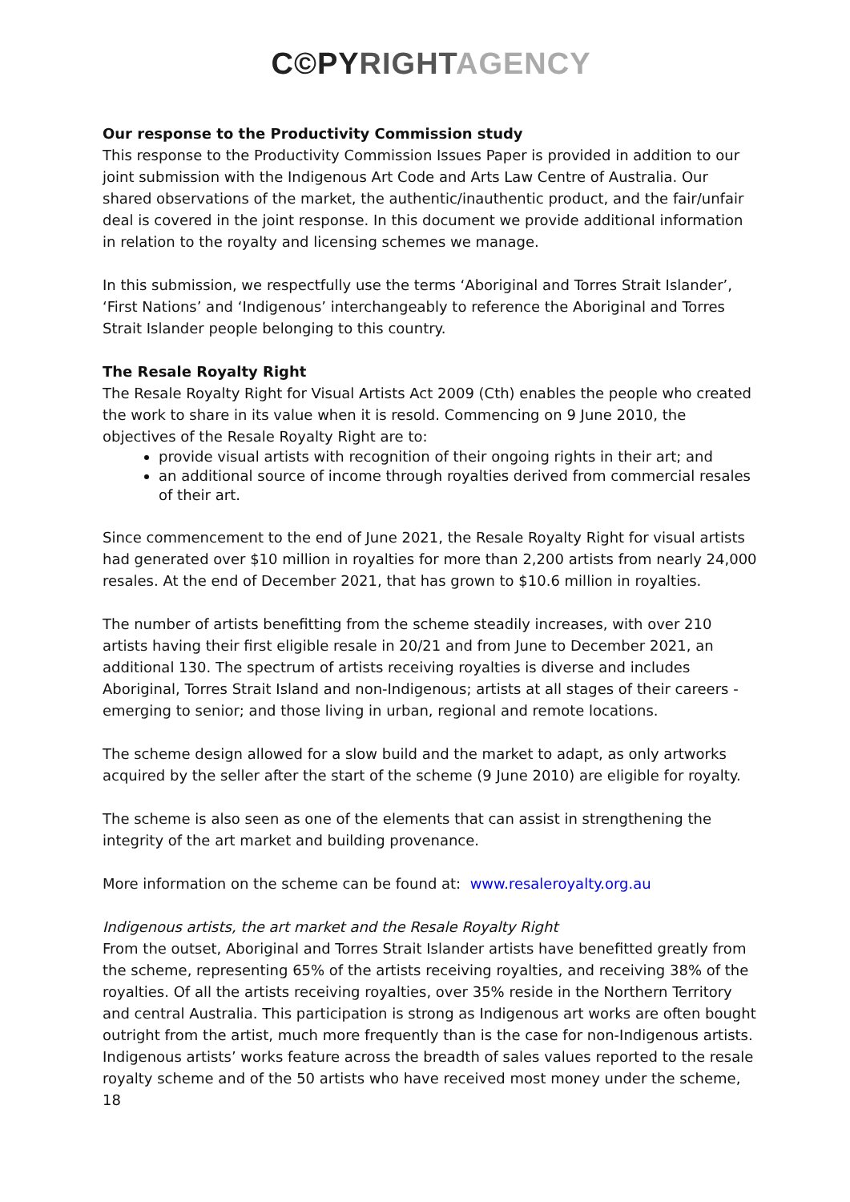C©PY RIGHT AGENCY
Our response to the Productivity Commission study
This response to the Productivity Commission Issues Paper is provided in addition to our joint submission with the Indigenous Art Code and Arts Law Centre of Australia. Our shared observations of the market, the authentic/inauthentic product, and the fair/unfair deal is covered in the joint response. In this document we provide additional information in relation to the royalty and licensing schemes we manage.
In this submission, we respectfully use the terms ‘Aboriginal and Torres Strait Islander’, ‘First Nations’ and ‘Indigenous’ interchangeably to reference the Aboriginal and Torres Strait Islander people belonging to this country.
The Resale Royalty Right
The Resale Royalty Right for Visual Artists Act 2009 (Cth) enables the people who created the work to share in its value when it is resold. Commencing on 9 June 2010, the objectives of the Resale Royalty Right are to:
provide visual artists with recognition of their ongoing rights in their art; and
an additional source of income through royalties derived from commercial resales of their art.
Since commencement to the end of June 2021, the Resale Royalty Right for visual artists had generated over $10 million in royalties for more than 2,200 artists from nearly 24,000 resales. At the end of December 2021, that has grown to $10.6 million in royalties.
The number of artists benefitting from the scheme steadily increases, with over 210 artists having their first eligible resale in 20/21 and from June to December 2021, an additional 130. The spectrum of artists receiving royalties is diverse and includes Aboriginal, Torres Strait Island and non-Indigenous; artists at all stages of their careers - emerging to senior; and those living in urban, regional and remote locations.
The scheme design allowed for a slow build and the market to adapt, as only artworks acquired by the seller after the start of the scheme (9 June 2010) are eligible for royalty.
The scheme is also seen as one of the elements that can assist in strengthening the integrity of the art market and building provenance.
More information on the scheme can be found at: www.resaleroyalty.org.au
Indigenous artists, the art market and the Resale Royalty Right
From the outset, Aboriginal and Torres Strait Islander artists have benefitted greatly from the scheme, representing 65% of the artists receiving royalties, and receiving 38% of the royalties. Of all the artists receiving royalties, over 35% reside in the Northern Territory and central Australia. This participation is strong as Indigenous art works are often bought outright from the artist, much more frequently than is the case for non-Indigenous artists. Indigenous artists’ works feature across the breadth of sales values reported to the resale royalty scheme and of the 50 artists who have received most money under the scheme, 18